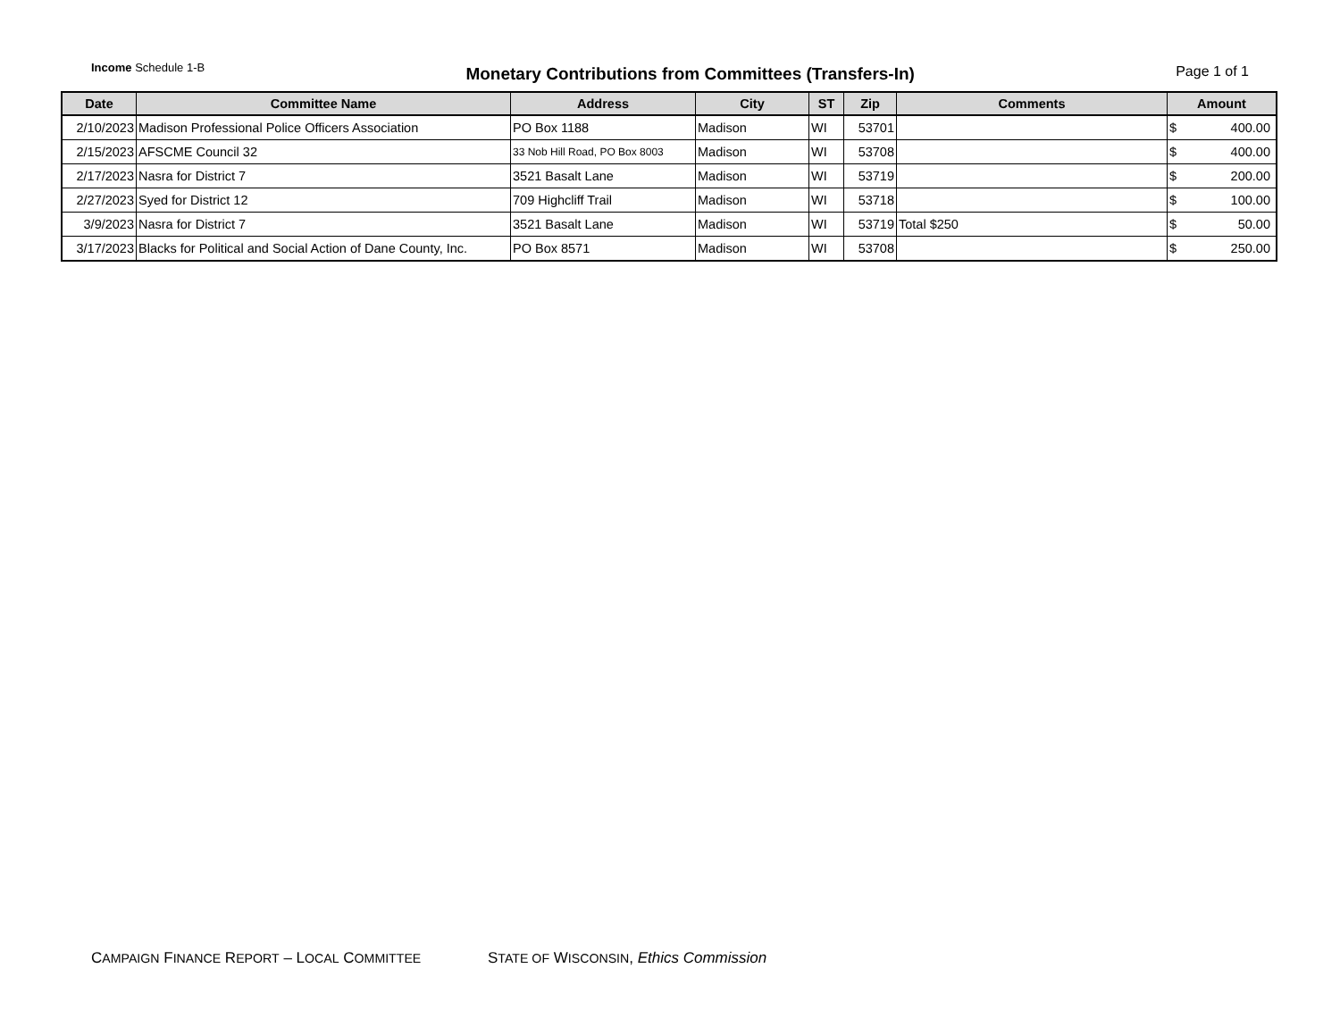Income Schedule 1-B
Monetary Contributions from Committees (Transfers-In)
Page 1 of 1
| Date | Committee Name | Address | City | ST | Zip | Comments | Amount |
| --- | --- | --- | --- | --- | --- | --- | --- |
| 2/10/2023 | Madison Professional Police Officers Association | PO Box 1188 | Madison | WI | 53701 | | $ 400.00 |
| 2/15/2023 | AFSCME Council 32 | 33 Nob Hill Road, PO Box 8003 | Madison | WI | 53708 | | $ 400.00 |
| 2/17/2023 | Nasra for District 7 | 3521 Basalt Lane | Madison | WI | 53719 | | $ 200.00 |
| 2/27/2023 | Syed for District 12 | 709 Highcliff Trail | Madison | WI | 53718 | | $ 100.00 |
| 3/9/2023 | Nasra for District 7 | 3521 Basalt Lane | Madison | WI | 53719 | Total $250 | $ 50.00 |
| 3/17/2023 | Blacks for Political and Social Action of Dane County, Inc. | PO Box 8571 | Madison | WI | 53708 | | $ 250.00 |
CAMPAIGN FINANCE REPORT – LOCAL COMMITTEE STATE OF WISCONSIN, Ethics Commission